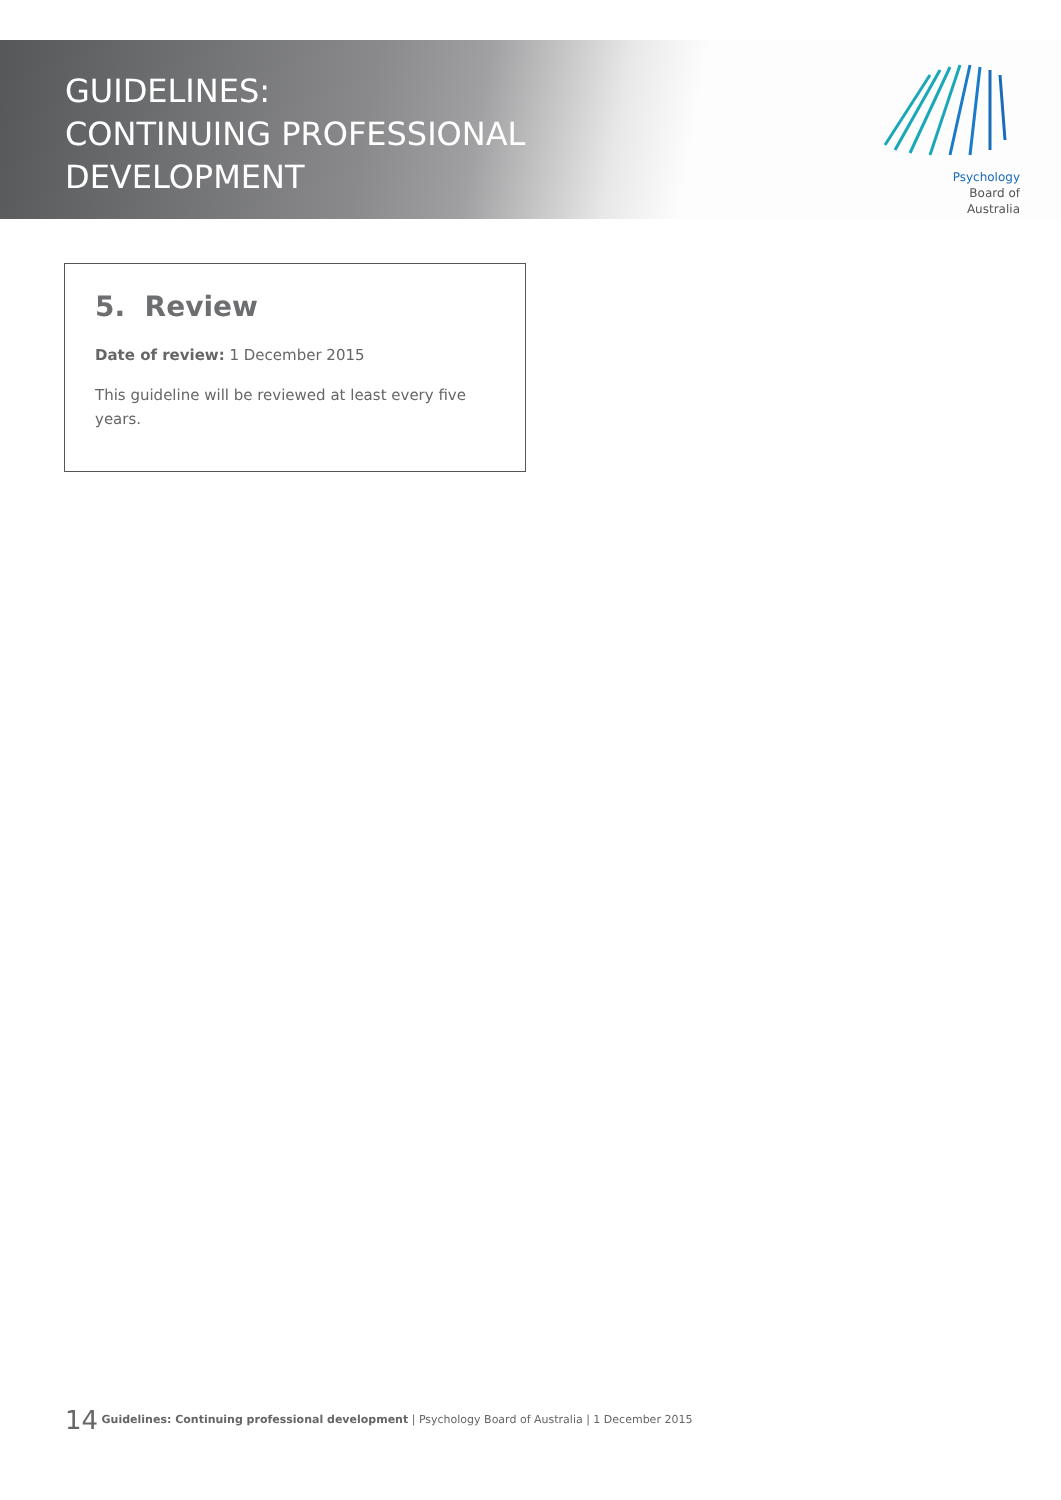GUIDELINES:
CONTINUING PROFESSIONAL
DEVELOPMENT
Psychology
Board of
Australia
5. Review
Date of review: 1 December 2015
This guideline will be reviewed at least every five years.
14 Guidelines: Continuing professional development | Psychology Board of Australia | 1 December 2015